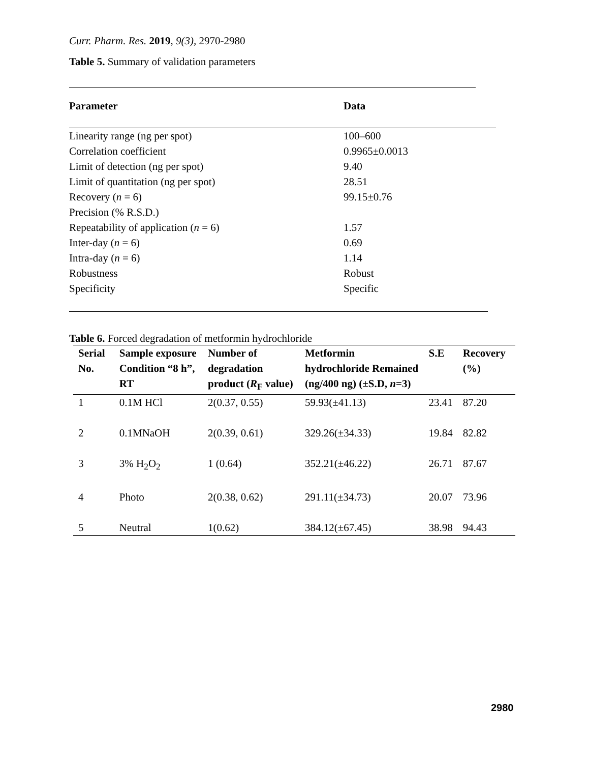Curr. Pharm. Res. 2019, 9(3), 2970-2980
Table 5. Summary of validation parameters
| Parameter | Data |
| --- | --- |
| Linearity range (ng per spot) | 100–600 |
| Correlation coefficient | 0.9965±0.0013 |
| Limit of detection (ng per spot) | 9.40 |
| Limit of quantitation (ng per spot) | 28.51 |
| Recovery ( n = 6) | 99.15±0.76 |
| Precision (% R.S.D.) | |
| Repeatability of application ( n = 6) | 1.57 |
| Inter-day ( n = 6) | 0.69 |
| Intra-day ( n = 6) | 1.14 |
| Robustness | Robust |
| Specificity | Specific |
Table 6. Forced degradation of metformin hydrochloride
| Serial No. | Sample exposure Condition “8 h”, RT | Number of degradation product ( R<sub>F</sub> value) | Metformin hydrochloride Remained (ng/400 ng) (±S.D, n =3) | S.E | Recovery (%) |
| --- | --- | --- | --- | --- | --- |
| 1 | 0.1M HCl | 2(0.37, 0.55) | 59.93(±41.13) | 23.41 | 87.20 |
| 2 | 0.1MNaOH | 2(0.39, 0.61) | 329.26(±34.33) | 19.84 | 82.82 |
| 3 | 3% H<sub>2</sub>O<sub>2</sub> | 1 (0.64) | 352.21(±46.22) | 26.71 | 87.67 |
| 4 | Photo | 2(0.38, 0.62) | 291.11(±34.73) | 20.07 | 73.96 |
| 5 | Neutral | 1(0.62) | 384.12(±67.45) | 38.98 | 94.43 |
2980